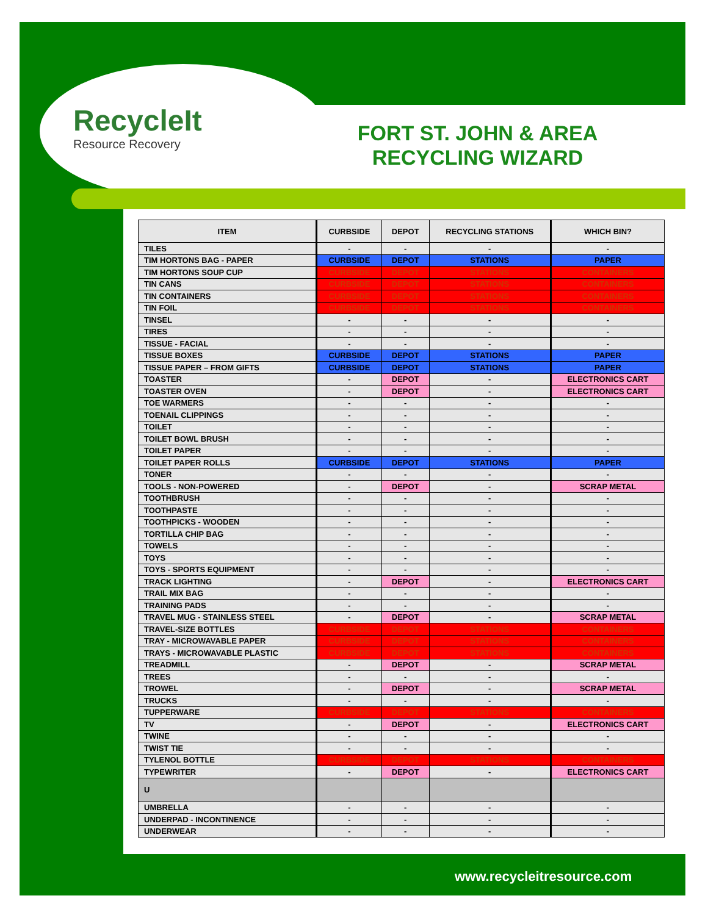RecycleIt
Resource Recovery
FORT ST. JOHN & AREA RECYCLING WIZARD
| ITEM | CURBSIDE | DEPOT | RECYCLING STATIONS | WHICH BIN? |
| --- | --- | --- | --- | --- |
| TILES | - | - | - | - |
| TIM HORTONS BAG - PAPER | CURBSIDE | DEPOT | STATIONS | PAPER |
| TIM HORTONS SOUP CUP | CURBSIDE | DEPOT | STATIONS | CONTAINERS |
| TIN CANS | CURBSIDE | DEPOT | STATIONS | CONTAINERS |
| TIN CONTAINERS | CURBSIDE | DEPOT | STATIONS | CONTAINERS |
| TIN FOIL | CURBSIDE | DEPOT | STATIONS | CONTAINERS |
| TINSEL | - | - | - | - |
| TIRES | - | - | - | - |
| TISSUE - FACIAL | - | - | - | - |
| TISSUE BOXES | CURBSIDE | DEPOT | STATIONS | PAPER |
| TISSUE PAPER – FROM GIFTS | CURBSIDE | DEPOT | STATIONS | PAPER |
| TOASTER | - | DEPOT | - | ELECTRONICS CART |
| TOASTER OVEN | - | DEPOT | - | ELECTRONICS CART |
| TOE WARMERS | - | - | - | - |
| TOENAIL CLIPPINGS | - | - | - | - |
| TOILET | - | - | - | - |
| TOILET BOWL BRUSH | - | - | - | - |
| TOILET PAPER | - | - | - | - |
| TOILET PAPER ROLLS | CURBSIDE | DEPOT | STATIONS | PAPER |
| TONER | - | - | - | - |
| TOOLS - NON-POWERED | - | DEPOT | - | SCRAP METAL |
| TOOTHBRUSH | - | - | - | - |
| TOOTHPASTE | - | - | - | - |
| TOOTHPICKS - WOODEN | - | - | - | - |
| TORTILLA CHIP BAG | - | - | - | - |
| TOWELS | - | - | - | - |
| TOYS | - | - | - | - |
| TOYS - SPORTS EQUIPMENT | - | - | - | - |
| TRACK LIGHTING | - | DEPOT | - | ELECTRONICS CART |
| TRAIL MIX BAG | - | - | - | - |
| TRAINING PADS | - | - | - | - |
| TRAVEL MUG - STAINLESS STEEL | - | DEPOT | - | SCRAP METAL |
| TRAVEL-SIZE BOTTLES | CURBSIDE | DEPOT | STATIONS | CONTAINERS |
| TRAY - MICROWAVABLE PAPER | CURBSIDE | DEPOT | STATIONS | CONTAINERS |
| TRAYS - MICROWAVABLE PLASTIC | CURBSIDE | DEPOT | STATIONS | CONTAINERS |
| TREADMILL | - | DEPOT | - | SCRAP METAL |
| TREES | - | - | - | - |
| TROWEL | - | DEPOT | - | SCRAP METAL |
| TRUCKS | - | - | - | - |
| TUPPERWARE | CURBSIDE | DEPOT | STATIONS | CONTAINERS |
| TV | - | DEPOT | - | ELECTRONICS CART |
| TWINE | - | - | - | - |
| TWIST TIE | - | - | - | - |
| TYLENOL BOTTLE | CURBSIDE | DEPOT | STATIONS | CONTAINERS |
| TYPEWRITER | - | DEPOT | - | ELECTRONICS CART |
| U | | | | |
| UMBRELLA | - | - | - | - |
| UNDERPAD - INCONTINENCE | - | - | - | - |
| UNDERWEAR | - | - | - | - |
www.recycleitresource.com